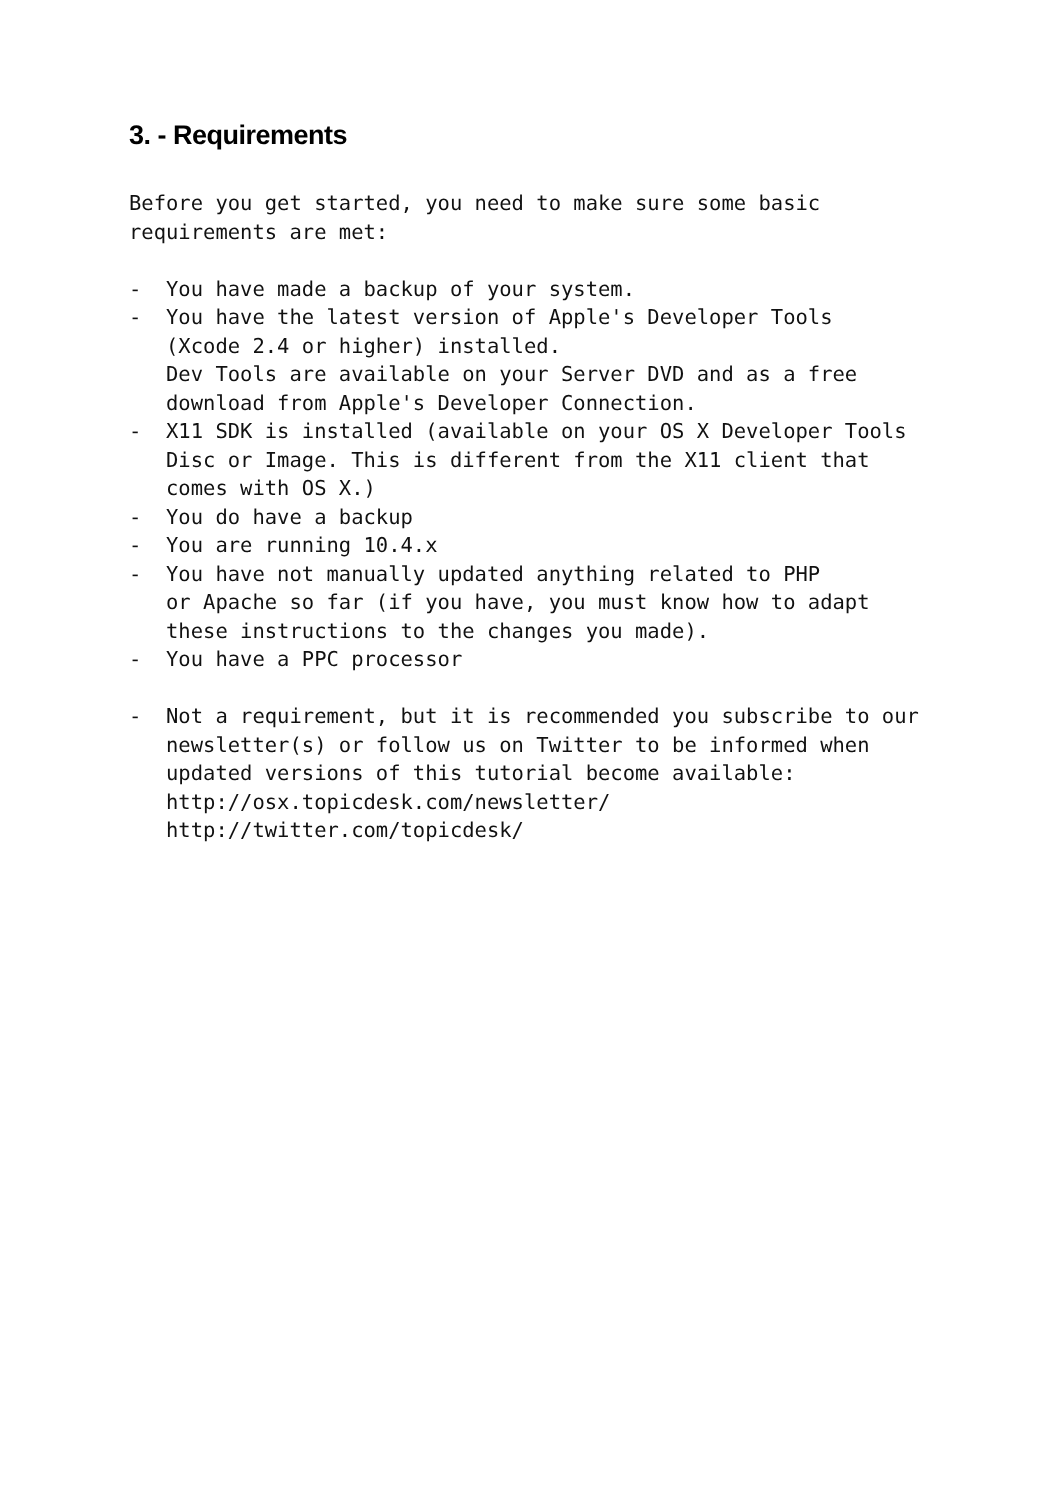3. - Requirements
Before you get started, you need to make sure some basic
requirements are met:

-  You have made a backup of your system.
-  You have the latest version of Apple's Developer Tools
   (Xcode 2.4 or higher) installed.
   Dev Tools are available on your Server DVD and as a free
   download from Apple's Developer Connection.
-  X11 SDK is installed (available on your OS X Developer Tools
   Disc or Image. This is different from the X11 client that
   comes with OS X.)
-  You do have a backup
-  You are running 10.4.x
-  You have not manually updated anything related to PHP
   or Apache so far (if you have, you must know how to adapt
   these instructions to the changes you made).
-  You have a PPC processor

-  Not a requirement, but it is recommended you subscribe to our
   newsletter(s) or follow us on Twitter to be informed when
   updated versions of this tutorial become available:
   http://osx.topicdesk.com/newsletter/
   http://twitter.com/topicdesk/